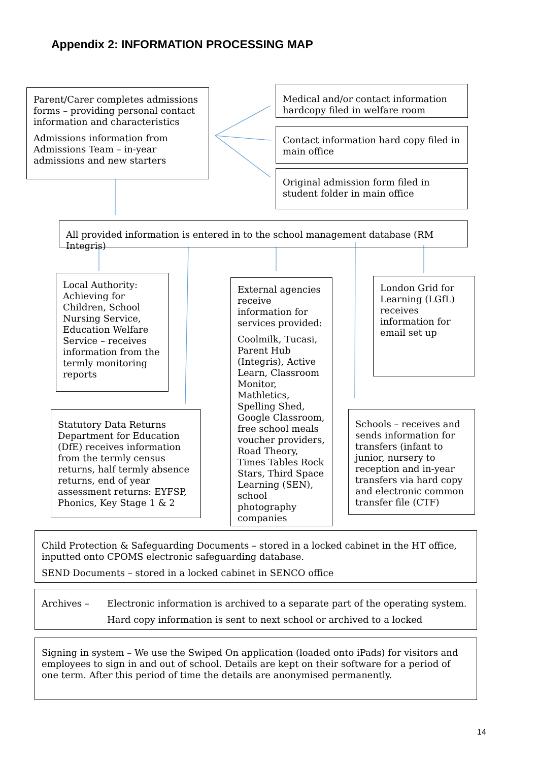Appendix 2: INFORMATION PROCESSING MAP
Parent/Carer completes admissions forms – providing personal contact information and characteristics
Admissions information from Admissions Team – in-year admissions and new starters
Medical and/or contact information hardcopy filed in welfare room
Contact information hard copy filed in main office
Original admission form filed in student folder in main office
All provided information is entered in to the school management database (RM Integris)
Local Authority: Achieving for Children, School Nursing Service, Education Welfare Service – receives information from the termly monitoring reports
External agencies receive information for services provided:
Coolmilk, Tucasi, Parent Hub (Integris), Active Learn, Classroom Monitor, Mathletics, Spelling Shed, Google Classroom, free school meals voucher providers, Road Theory, Times Tables Rock Stars, Third Space Learning (SEN), school photography companies
London Grid for Learning (LGfL) receives information for email set up
Statutory Data Returns Department for Education (DfE) receives information from the termly census returns, half termly absence returns, end of year assessment returns: EYFSP, Phonics, Key Stage 1 & 2
Schools – receives and sends information for transfers (infant to junior, nursery to reception and in-year transfers via hard copy and electronic common transfer file (CTF)
Child Protection & Safeguarding Documents – stored in a locked cabinet in the HT office, inputted onto CPOMS electronic safeguarding database.
SEND Documents – stored in a locked cabinet in SENCO office
Archives – Electronic information is archived to a separate part of the operating system.
Hard copy information is sent to next school or archived to a locked
Signing in system – We use the Swiped On application (loaded onto iPads) for visitors and employees to sign in and out of school. Details are kept on their software for a period of one term. After this period of time the details are anonymised permanently.
14